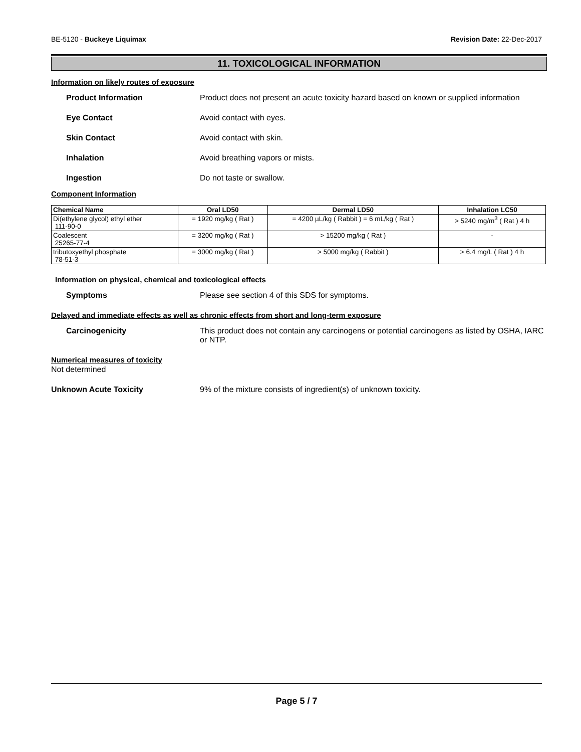BE-5120 - Buckeye Liquimax Revision Date: 22-Dec-2017
11. TOXICOLOGICAL INFORMATION
Information on likely routes of exposure
Product Information Product does not present an acute toxicity hazard based on known or supplied information
Eye Contact Avoid contact with eyes.
Skin Contact Avoid contact with skin.
Inhalation Avoid breathing vapors or mists.
Ingestion Do not taste or swallow.
Component Information
| Chemical Name | Oral LD50 | Dermal LD50 | Inhalation LC50 |
| --- | --- | --- | --- |
| Di(ethylene glycol) ethyl ether 111-90-0 | = 1920 mg/kg ( Rat ) | = 4200 µL/kg ( Rabbit ) = 6 mL/kg ( Rat ) | > 5240 mg/m<sup>3</sup> ( Rat ) 4 h |
| Coalescent 25265-77-4 | = 3200 mg/kg ( Rat ) | > 15200 mg/kg ( Rat ) | - |
| tributoxyethyl phosphate 78-51-3 | = 3000 mg/kg ( Rat ) | > 5000 mg/kg ( Rabbit ) | > 6.4 mg/L ( Rat ) 4 h |
Information on physical, chemical and toxicological effects
Symptoms Please see section 4 of this SDS for symptoms.
Delayed and immediate effects as well as chronic effects from short and long-term exposure
Carcinogenicity This product does not contain any carcinogens or potential carcinogens as listed by OSHA, IARC or NTP.
Numerical measures of toxicity
Not determined
Unknown Acute Toxicity 9% of the mixture consists of ingredient(s) of unknown toxicity.
Page 5 / 7